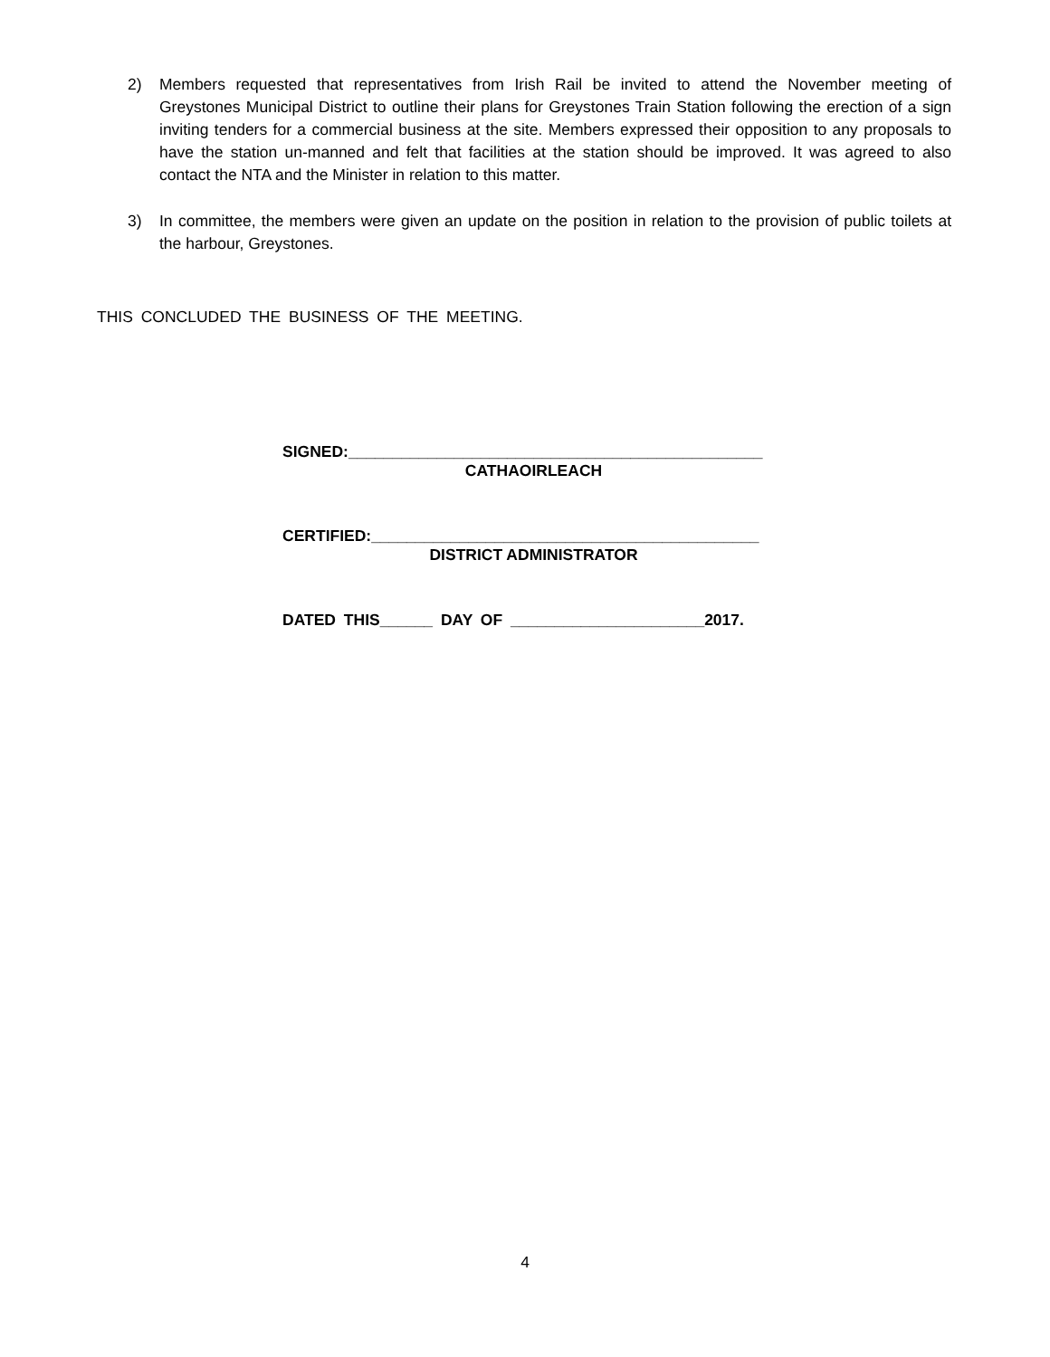2) Members requested that representatives from Irish Rail be invited to attend the November meeting of Greystones Municipal District to outline their plans for Greystones Train Station following the erection of a sign inviting tenders for a commercial business at the site. Members expressed their opposition to any proposals to have the station un-manned and felt that facilities at the station should be improved. It was agreed to also contact the NTA and the Minister in relation to this matter.
3) In committee, the members were given an update on the position in relation to the provision of public toilets at the harbour, Greystones.
THIS CONCLUDED THE BUSINESS OF THE MEETING.
SIGNED:_______________________________________________
CATHAOIRLEACH
CERTIFIED:____________________________________________
DISTRICT ADMINISTRATOR
DATED THIS______ DAY OF ______________________2017.
4